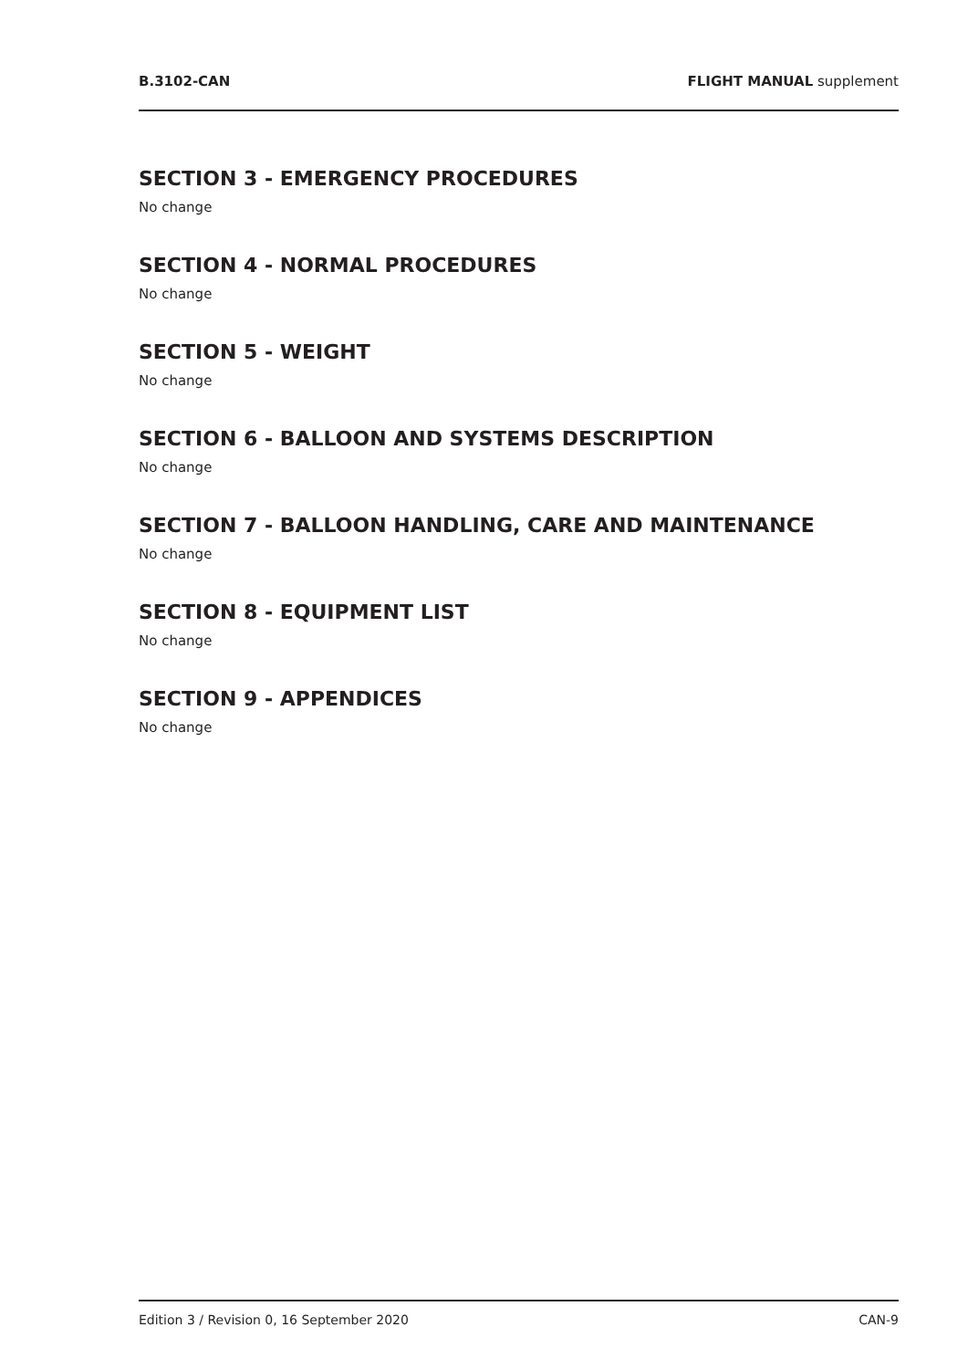B.3102-CAN FLIGHT MANUAL supplement
SECTION 3 - EMERGENCY PROCEDURES
No change
SECTION 4 - NORMAL PROCEDURES
No change
SECTION 5 - WEIGHT
No change
SECTION 6 - BALLOON AND SYSTEMS DESCRIPTION
No change
SECTION 7 - BALLOON HANDLING, CARE AND MAINTENANCE
No change
SECTION 8 - EQUIPMENT LIST
No change
SECTION 9 - APPENDICES
No change
Edition 3 / Revision 0, 16 September 2020 CAN-9